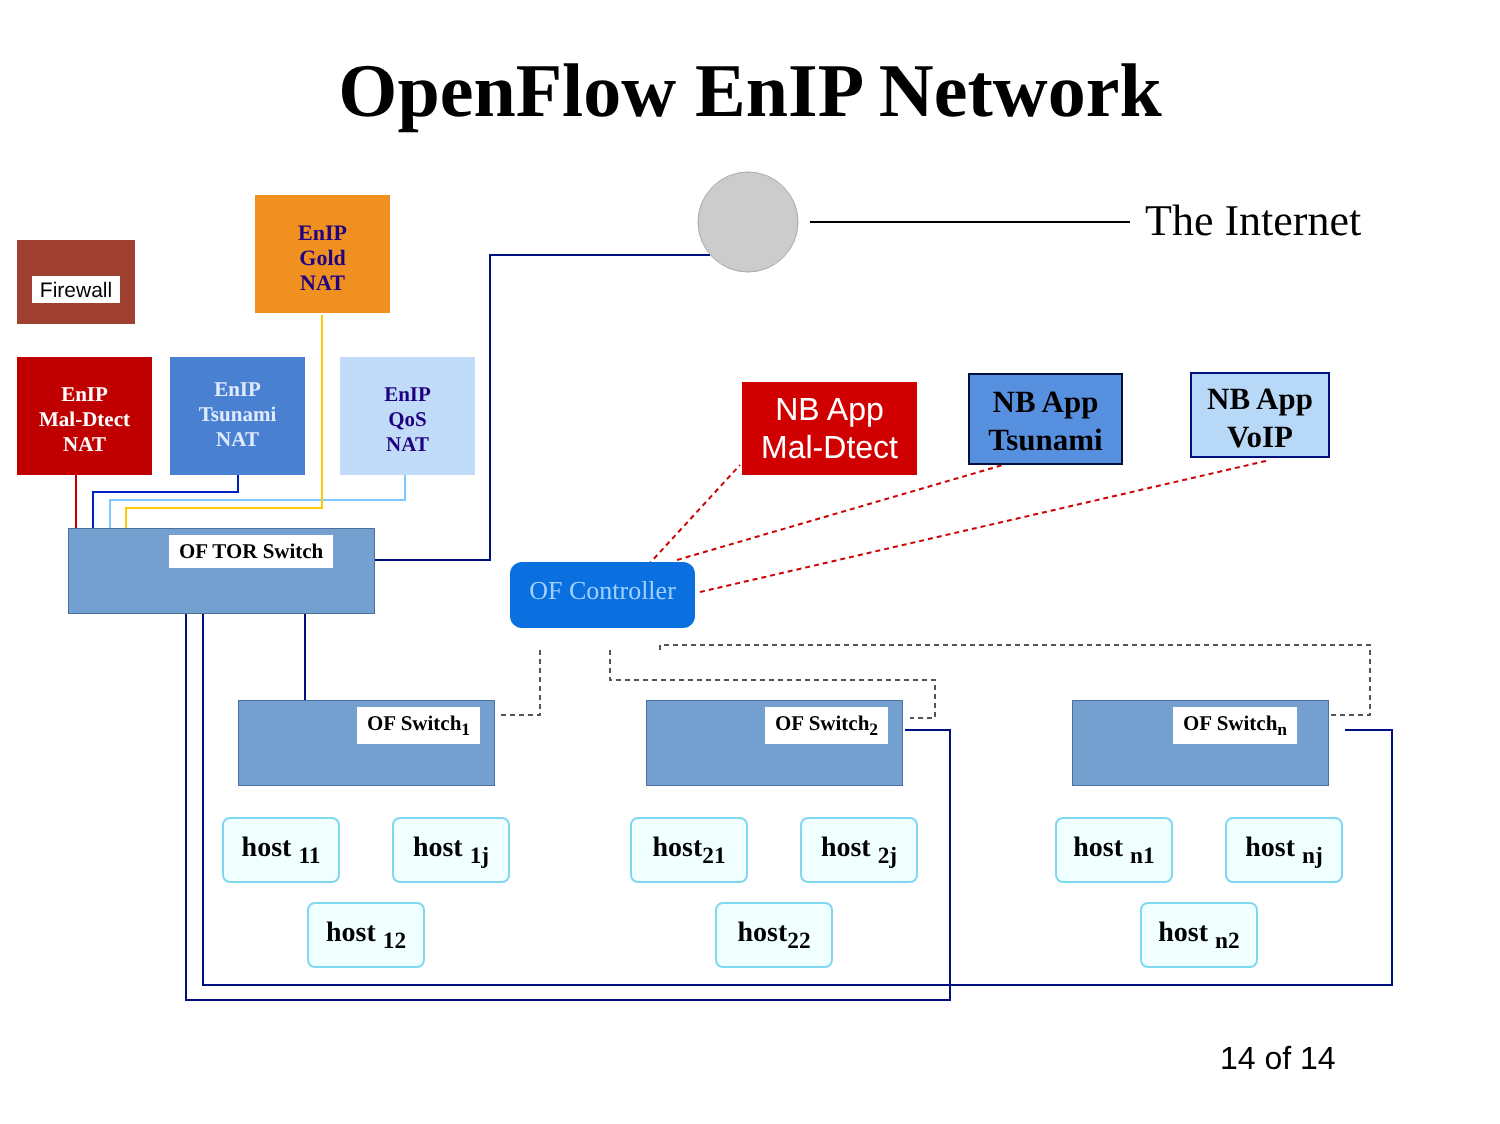OpenFlow EnIP Network
The Internet
Firewall
EnIP
Gold
NAT
EnIP
Mal-Dtect
NAT
EnIP
Tsunami
NAT
EnIP
QoS
NAT
NB App
Mal-Dtect
NB App
Tsunami
NB App
VoIP
OF TOR Switch
OF Controller
OF Switch<sub>1</sub> OF Switch<sub>2</sub> OF Switch<sub>n</sub>
host <sub>11</sub> host <sub>1j</sub>
host <sub>12</sub>
host<sub>21</sub> host <sub>2j</sub>
host<sub>22</sub>
host <sub>n1</sub> host <sub>nj</sub>
host <sub>n2</sub>
14 of 14